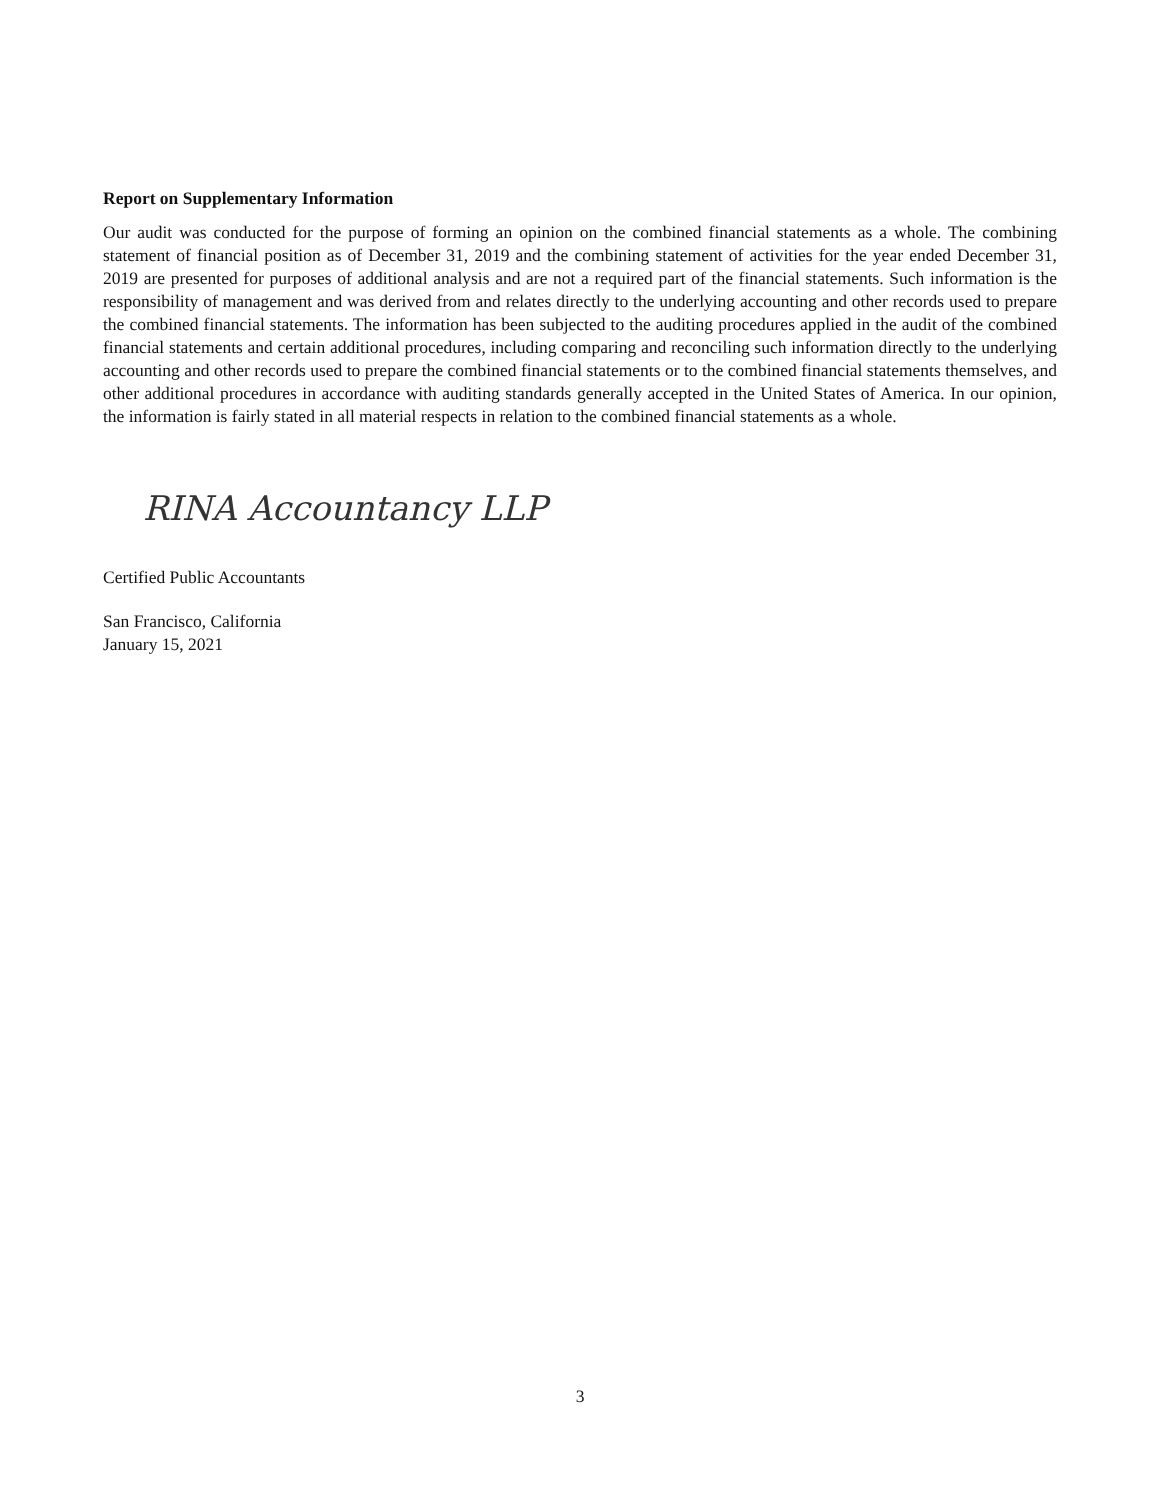Report on Supplementary Information
Our audit was conducted for the purpose of forming an opinion on the combined financial statements as a whole. The combining statement of financial position as of December 31, 2019 and the combining statement of activities for the year ended December 31, 2019 are presented for purposes of additional analysis and are not a required part of the financial statements. Such information is the responsibility of management and was derived from and relates directly to the underlying accounting and other records used to prepare the combined financial statements. The information has been subjected to the auditing procedures applied in the audit of the combined financial statements and certain additional procedures, including comparing and reconciling such information directly to the underlying accounting and other records used to prepare the combined financial statements or to the combined financial statements themselves, and other additional procedures in accordance with auditing standards generally accepted in the United States of America. In our opinion, the information is fairly stated in all material respects in relation to the combined financial statements as a whole.
RINA Accountancy LLP
Certified Public Accountants
San Francisco, California
January 15, 2021
3